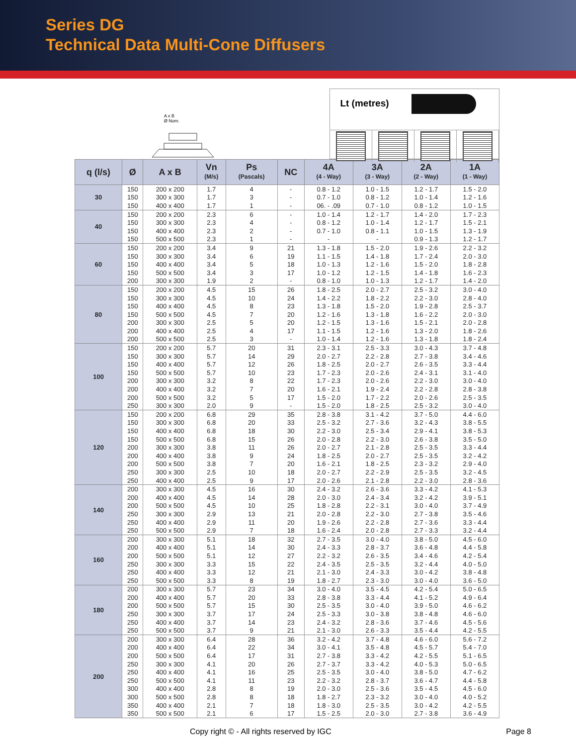Series DG
Technical Data Multi-Cone Diffusers
A x B
Ø Nom.
Lt (metres)
| q (l/s) | Ø | A x B | Vn (M/s) | Ps (Pascals) | NC | 4A (4 - Way) | 3A (3 - Way) | 2A (2 - Way) | 1A (1 - Way) |
| --- | --- | --- | --- | --- | --- | --- | --- | --- | --- |
| 30 | 150 | 200 x 200 | 1.7 | 4 | - | 0.8 - 1.2 | 1.0 - 1.5 | 1.2 - 1.7 | 1.5 - 2.0 |
| | 150 | 300 x 300 | 1.7 | 3 | - | 0.7 - 1.0 | 0.8 - 1.2 | 1.0 - 1.4 | 1.2 - 1.6 |
| | 150 | 400 x 400 | 1.7 | 1 | - | 06. - .09 | 0.7 - 1.0 | 0.8 - 1.2 | 1.0 - 1.5 |
| 40 | 150 | 200 x 200 | 2.3 | 6 | - | 1.0 - 1.4 | 1.2 - 1.7 | 1.4 - 2.0 | 1.7 - 2.3 |
| | 150 | 300 x 300 | 2.3 | 4 | - | 0.8 - 1.2 | 1.0 - 1.4 | 1.2 - 1.7 | 1.5 - 2.1 |
| | 150 | 400 x 400 | 2.3 | 2 | - | 0.7 - 1.0 | 0.8 - 1.1 | 1.0 - 1.5 | 1.3 - 1.9 |
| | 150 | 500 x 500 | 2.3 | 1 | - | - | - | 0.9 - 1.3 | 1.2 - 1.7 |
| 60 | 150 | 200 x 200 | 3.4 | 9 | 21 | 1.3 - 1.8 | 1.5 - 2.0 | 1.9 - 2.6 | 2.2 - 3.2 |
| | 150 | 300 x 300 | 3.4 | 6 | 19 | 1.1 - 1.5 | 1.4 - 1.8 | 1.7 - 2.4 | 2.0 - 3.0 |
| | 150 | 400 x 400 | 3.4 | 5 | 18 | 1.0 - 1.3 | 1.2 - 1.6 | 1.5 - 2.0 | 1.8 - 2.8 |
| | 150 | 500 x 500 | 3.4 | 3 | 17 | 1.0 - 1.2 | 1.2 - 1.5 | 1.4 - 1.8 | 1.6 - 2.3 |
| | 200 | 300 x 300 | 1.9 | 2 | - | 0.8 - 1.0 | 1.0 - 1.3 | 1.2 - 1.7 | 1.4 - 2.0 |
| 80 | 150 | 200 x 200 | 4.5 | 15 | 26 | 1.8 - 2.5 | 2.0 - 2.7 | 2.5 - 3.2 | 3.0 - 4.0 |
| | 150 | 300 x 300 | 4.5 | 10 | 24 | 1.4 - 2.2 | 1.8 - 2.2 | 2.2 - 3.0 | 2.8 - 4.0 |
| | 150 | 400 x 400 | 4.5 | 8 | 23 | 1.3 - 1.8 | 1.5 - 2.0 | 1.9 - 2.8 | 2.5 - 3.7 |
| | 150 | 500 x 500 | 4.5 | 7 | 20 | 1.2 - 1.6 | 1.3 - 1.8 | 1.6 - 2.2 | 2.0 - 3.0 |
| | 200 | 300 x 300 | 2.5 | 5 | 20 | 1.2 - 1.5 | 1.3 - 1.6 | 1.5 - 2.1 | 2.0 - 2.8 |
| | 200 | 400 x 400 | 2.5 | 4 | 17 | 1.1 - 1.5 | 1.2 - 1.6 | 1.3 - 2.0 | 1.8 - 2.6 |
| | 200 | 500 x 500 | 2.5 | 3 | - | 1.0 - 1.4 | 1.2 - 1.6 | 1.3 - 1.8 | 1.8 - 2.4 |
| 100 | 150 | 200 x 200 | 5.7 | 20 | 31 | 2.3 - 3.1 | 2.5 - 3.3 | 3.0 - 4.3 | 3.7 - 4.8 |
| | 150 | 300 x 300 | 5.7 | 14 | 29 | 2.0 - 2.7 | 2.2 - 2.8 | 2.7 - 3.8 | 3.4 - 4.6 |
| | 150 | 400 x 400 | 5.7 | 12 | 26 | 1.8 - 2.5 | 2.0 - 2.7 | 2.6 - 3.5 | 3.3 - 4.4 |
| | 150 | 500 x 500 | 5.7 | 10 | 23 | 1.7 - 2.3 | 2.0 - 2.6 | 2.4 - 3.1 | 3.1 - 4.0 |
| | 200 | 300 x 300 | 3.2 | 8 | 22 | 1.7 - 2.3 | 2.0 - 2.6 | 2.2 - 3.0 | 3.0 - 4.0 |
| | 200 | 400 x 400 | 3.2 | 7 | 20 | 1.6 - 2.1 | 1.9 - 2.4 | 2.2 - 2.8 | 2.8 - 3.8 |
| | 200 | 500 x 500 | 3.2 | 5 | 17 | 1.5 - 2.0 | 1.7 - 2.2 | 2.0 - 2.6 | 2.5 - 3.5 |
| | 250 | 300 x 300 | 2.0 | 9 | - | 1.5 - 2.0 | 1.8 - 2.5 | 2.5 - 3.2 | 3.0 - 4.0 |
| 120 | 150 | 200 x 200 | 6.8 | 29 | 35 | 2.8 - 3.8 | 3.1 - 4.2 | 3.7 - 5.0 | 4.4 - 6.0 |
| | 150 | 300 x 300 | 6.8 | 20 | 33 | 2.5 - 3.2 | 2.7 - 3.6 | 3.2 - 4.3 | 3.8 - 5.5 |
| | 150 | 400 x 400 | 6.8 | 18 | 30 | 2.2 - 3.0 | 2.5 - 3.4 | 2.9 - 4.1 | 3.8 - 5.3 |
| | 150 | 500 x 500 | 6.8 | 15 | 26 | 2.0 - 2.8 | 2.2 - 3.0 | 2.6 - 3.8 | 3.5 - 5.0 |
| | 200 | 300 x 300 | 3.8 | 11 | 26 | 2.0 - 2.7 | 2.1 - 2.8 | 2.5 - 3.5 | 3.3 - 4.4 |
| | 200 | 400 x 400 | 3.8 | 9 | 24 | 1.8 - 2.5 | 2.0 - 2.7 | 2.5 - 3.5 | 3.2 - 4.2 |
| | 200 | 500 x 500 | 3.8 | 7 | 20 | 1.6 - 2.1 | 1.8 - 2.5 | 2.3 - 3.2 | 2.9 - 4.0 |
| | 250 | 300 x 300 | 2.5 | 10 | 18 | 2.0 - 2.7 | 2.2 - 2.9 | 2.5 - 3.5 | 3.2 - 4.5 |
| | 250 | 400 x 400 | 2.5 | 9 | 17 | 2.0 - 2.6 | 2.1 - 2.8 | 2.2 - 3.0 | 2.8 - 3.6 |
| 140 | 200 | 300 x 300 | 4.5 | 16 | 30 | 2.4 - 3.2 | 2.6 - 3.6 | 3.3 - 4.2 | 4.1 - 5.3 |
| | 200 | 400 x 400 | 4.5 | 14 | 28 | 2.0 - 3.0 | 2.4 - 3.4 | 3.2 - 4.2 | 3.9 - 5.1 |
| | 200 | 500 x 500 | 4.5 | 10 | 25 | 1.8 - 2.8 | 2.2 - 3.1 | 3.0 - 4.0 | 3.7 - 4.9 |
| | 250 | 300 x 300 | 2.9 | 13 | 21 | 2.0 - 2.8 | 2.2 - 3.0 | 2.7 - 3.8 | 3.5 - 4.6 |
| | 250 | 400 x 400 | 2.9 | 11 | 20 | 1.9 - 2.6 | 2.2 - 2.8 | 2.7 - 3.6 | 3.3 - 4.4 |
| | 250 | 500 x 500 | 2.9 | 7 | 18 | 1.6 - 2.4 | 2.0 - 2.8 | 2.7 - 3.3 | 3.2 - 4.4 |
| 160 | 200 | 300 x 300 | 5.1 | 18 | 32 | 2.7 - 3.5 | 3.0 - 4.0 | 3.8 - 5.0 | 4.5 - 6.0 |
| | 200 | 400 x 400 | 5.1 | 14 | 30 | 2.4 - 3.3 | 2.8 - 3.7 | 3.6 - 4.8 | 4.4 - 5.8 |
| | 200 | 500 x 500 | 5.1 | 12 | 27 | 2.2 - 3.2 | 2.6 - 3.5 | 3.4 - 4.6 | 4.2 - 5.4 |
| | 250 | 300 x 300 | 3.3 | 15 | 22 | 2.4 - 3.5 | 2.5 - 3.5 | 3.2 - 4.4 | 4.0 - 5.0 |
| | 250 | 400 x 400 | 3.3 | 12 | 21 | 2.1 - 3.0 | 2.4 - 3.3 | 3.0 - 4.2 | 3.8 - 4.8 |
| | 250 | 500 x 500 | 3.3 | 8 | 19 | 1.8 - 2.7 | 2.3 - 3.0 | 3.0 - 4.0 | 3.6 - 5.0 |
| 180 | 200 | 300 x 300 | 5.7 | 23 | 34 | 3.0 - 4.0 | 3.5 - 4.5 | 4.2 - 5.4 | 5.0 - 6.5 |
| | 200 | 400 x 400 | 5.7 | 20 | 33 | 2.8 - 3.8 | 3.3 - 4.4 | 4.1 - 5.2 | 4.9 - 6.4 |
| | 200 | 500 x 500 | 5.7 | 15 | 30 | 2.5 - 3.5 | 3.0 - 4.0 | 3.9 - 5.0 | 4.6 - 6.2 |
| | 250 | 300 x 300 | 3.7 | 17 | 24 | 2.5 - 3.3 | 3.0 - 3.8 | 3.8 - 4.8 | 4.6 - 6.0 |
| | 250 | 400 x 400 | 3.7 | 14 | 23 | 2.4 - 3.2 | 2.8 - 3.6 | 3.7 - 4.6 | 4.5 - 5.6 |
| | 250 | 500 x 500 | 3.7 | 9 | 21 | 2.1 - 3.0 | 2.6 - 3.3 | 3.5 - 4.4 | 4.2 - 5.5 |
| 200 | 200 | 300 x 300 | 6.4 | 28 | 36 | 3.2 - 4.2 | 3.7 - 4.8 | 4.6 - 6.0 | 5.6 - 7.2 |
| | 200 | 400 x 400 | 6.4 | 22 | 34 | 3.0 - 4.1 | 3.5 - 4.8 | 4.5 - 5.7 | 5.4 - 7.0 |
| | 200 | 500 x 500 | 6.4 | 17 | 31 | 2.7 - 3.8 | 3.3 - 4.2 | 4.2 - 5.5 | 5.1 - 6.5 |
| | 250 | 300 x 300 | 4.1 | 20 | 26 | 2.7 - 3.7 | 3.3 - 4.2 | 4.0 - 5.3 | 5.0 - 6.5 |
| | 250 | 400 x 400 | 4.1 | 16 | 25 | 2.5 - 3.5 | 3.0 - 4.0 | 3.8 - 5.0 | 4.7 - 6.2 |
| | 250 | 500 x 500 | 4.1 | 11 | 23 | 2.2 - 3.2 | 2.8 - 3.7 | 3.6 - 4.7 | 4.4 - 5.8 |
| | 300 | 400 x 400 | 2.8 | 8 | 19 | 2.0 - 3.0 | 2.5 - 3.6 | 3.5 - 4.5 | 4.5 - 6.0 |
| | 300 | 500 x 500 | 2.8 | 8 | 18 | 1.8 - 2.7 | 2.3 - 3.2 | 3.0 - 4.0 | 4.0 - 5.2 |
| | 350 | 400 x 400 | 2.1 | 7 | 18 | 1.8 - 3.0 | 2.5 - 3.5 | 3.0 - 4.2 | 4.2 - 5.5 |
| | 350 | 500 x 500 | 2.1 | 6 | 17 | 1.5 - 2.5 | 2.0 - 3.0 | 2.7 - 3.8 | 3.6 - 4.9 |
Copy right © - All rights reserved by IGC Page 8